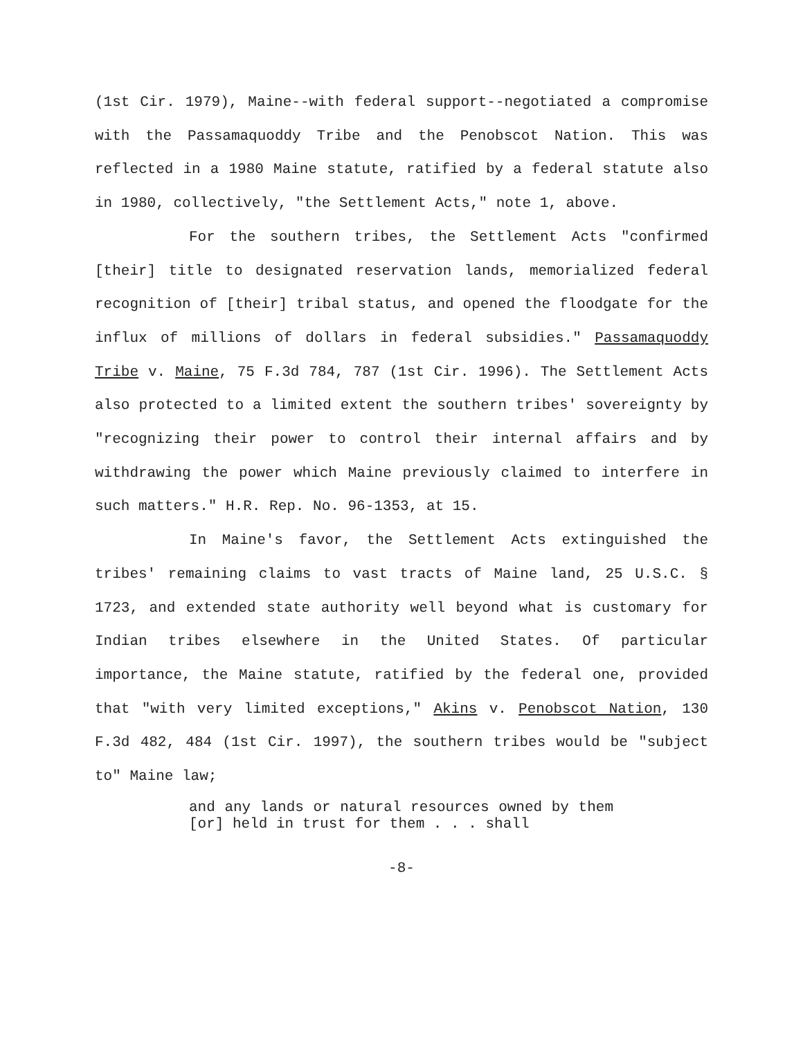(1st Cir. 1979), Maine--with federal support--negotiated a compromise with the Passamaquoddy Tribe and the Penobscot Nation. This was reflected in a 1980 Maine statute, ratified by a federal statute also in 1980, collectively, "the Settlement Acts," note 1, above.
For the southern tribes, the Settlement Acts "confirmed [their] title to designated reservation lands, memorialized federal recognition of [their] tribal status, and opened the floodgate for the influx of millions of dollars in federal subsidies." Passamaquoddy Tribe v. Maine, 75 F.3d 784, 787 (1st Cir. 1996). The Settlement Acts also protected to a limited extent the southern tribes' sovereignty by "recognizing their power to control their internal affairs and by withdrawing the power which Maine previously claimed to interfere in such matters." H.R. Rep. No. 96-1353, at 15.
In Maine's favor, the Settlement Acts extinguished the tribes' remaining claims to vast tracts of Maine land, 25 U.S.C. § 1723, and extended state authority well beyond what is customary for Indian tribes elsewhere in the United States. Of particular importance, the Maine statute, ratified by the federal one, provided that "with very limited exceptions," Akins v. Penobscot Nation, 130 F.3d 482, 484 (1st Cir. 1997), the southern tribes would be "subject to" Maine law;
and any lands or natural resources owned by them [or] held in trust for them . . . shall
-8-